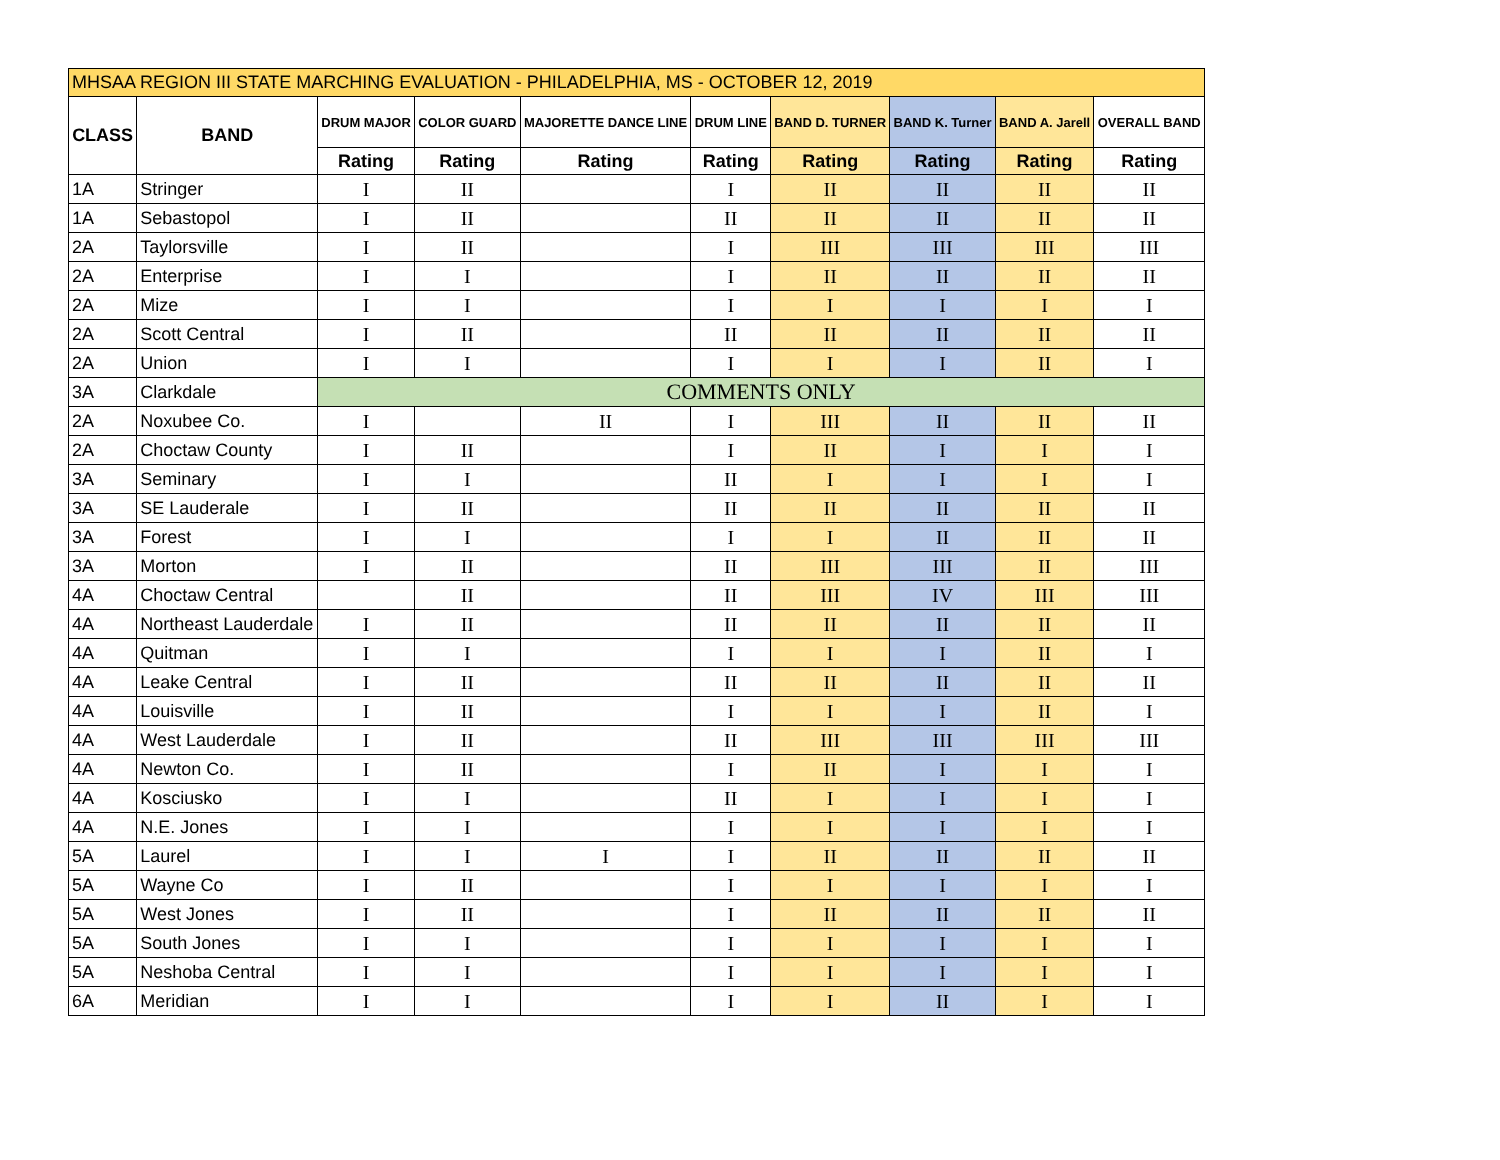| MHSAA REGION III STATE MARCHING EVALUATION - PHILADELPHIA, MS - OCTOBER 12, 2019 | | | | | | | | | |
| --- | --- | --- | --- | --- | --- | --- | --- | --- | --- |
| CLASS | BAND | DRUM MAJOR | COLOR GUARD | MAJORETTE DANCE LINE | DRUM LINE | BAND D. TURNER | BAND K. Turner | BAND A. Jarell | OVERALL BAND |
| | | Rating | Rating | Rating | Rating | Rating | Rating | Rating | Rating |
| 1A | Stringer | I | II | | I | II | II | II | II |
| 1A | Sebastopol | I | II | | II | II | II | II | II |
| 2A | Taylorsville | I | II | | I | III | III | III | III |
| 2A | Enterprise | I | I | | I | II | II | II | II |
| 2A | Mize | I | I | | I | I | I | I | I |
| 2A | Scott Central | I | II | | II | II | II | II | II |
| 2A | Union | I | I | | I | I | I | II | I |
| 3A | Clarkdale | COMMENTS ONLY | | | | | | | |
| 2A | Noxubee Co. | I | | II | I | III | II | II | II |
| 2A | Choctaw County | I | II | | I | II | I | I | I |
| 3A | Seminary | I | I | | II | I | I | I | I |
| 3A | SE Lauderale | I | II | | II | II | II | II | II |
| 3A | Forest | I | I | | I | I | II | II | II |
| 3A | Morton | I | II | | II | III | III | II | III |
| 4A | Choctaw Central | | II | | II | III | IV | III | III |
| 4A | Northeast Lauderdale | I | II | | II | II | II | II | II |
| 4A | Quitman | I | I | | I | I | I | II | I |
| 4A | Leake Central | I | II | | II | II | II | II | II |
| 4A | Louisville | I | II | | I | I | I | II | I |
| 4A | West Lauderdale | I | II | | II | III | III | III | III |
| 4A | Newton Co. | I | II | | I | II | I | I | I |
| 4A | Kosciusko | I | I | | II | I | I | I | I |
| 4A | N.E. Jones | I | I | | I | I | I | I | I |
| 5A | Laurel | I | I | I | I | II | II | II | II |
| 5A | Wayne Co | I | II | | I | I | I | I | I |
| 5A | West Jones | I | II | | I | II | II | II | II |
| 5A | South Jones | I | I | | I | I | I | I | I |
| 5A | Neshoba Central | I | I | | I | I | I | I | I |
| 6A | Meridian | I | I | | I | I | II | I | I |